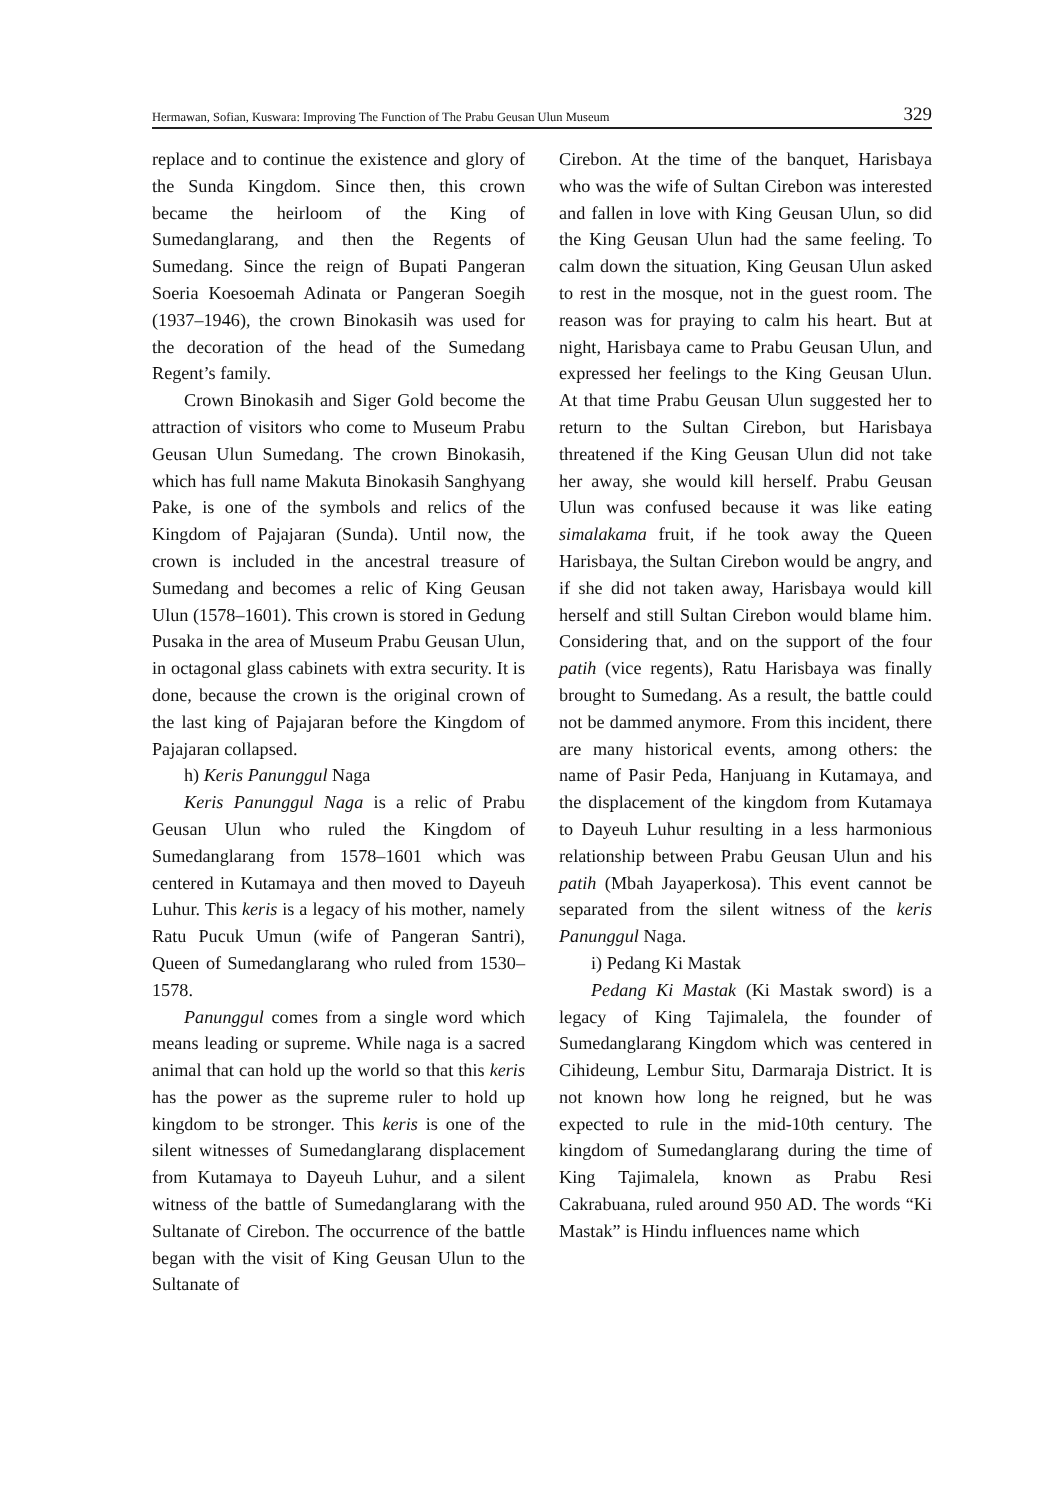Hermawan, Sofian, Kuswara: Improving The Function of The Prabu Geusan Ulun Museum 329
replace and to continue the existence and glory of the Sunda Kingdom. Since then, this crown became the heirloom of the King of Sumedanglarang, and then the Regents of Sumedang. Since the reign of Bupati Pangeran Soeria Koesoemah Adinata or Pangeran Soegih (1937–1946), the crown Binokasih was used for the decoration of the head of the Sumedang Regent’s family.
Crown Binokasih and Siger Gold become the attraction of visitors who come to Museum Prabu Geusan Ulun Sumedang. The crown Binokasih, which has full name Makuta Binokasih Sanghyang Pake, is one of the symbols and relics of the Kingdom of Pajajaran (Sunda). Until now, the crown is included in the ancestral treasure of Sumedang and becomes a relic of King Geusan Ulun (1578–1601). This crown is stored in Gedung Pusaka in the area of Museum Prabu Geusan Ulun, in octagonal glass cabinets with extra security. It is done, because the crown is the original crown of the last king of Pajajaran before the Kingdom of Pajajaran collapsed.
h) Keris Panunggul Naga
Keris Panunggul Naga is a relic of Prabu Geusan Ulun who ruled the Kingdom of Sumedanglarang from 1578–1601 which was centered in Kutamaya and then moved to Dayeuh Luhur. This keris is a legacy of his mother, namely Ratu Pucuk Umun (wife of Pangeran Santri), Queen of Sumedanglarang who ruled from 1530–1578.
Panunggul comes from a single word which means leading or supreme. While naga is a sacred animal that can hold up the world so that this keris has the power as the supreme ruler to hold up kingdom to be stronger. This keris is one of the silent witnesses of Sumedanglarang displacement from Kutamaya to Dayeuh Luhur, and a silent witness of the battle of Sumedanglarang with the Sultanate of Cirebon. The occurrence of the battle began with the visit of King Geusan Ulun to the Sultanate of
Cirebon. At the time of the banquet, Harisbaya who was the wife of Sultan Cirebon was interested and fallen in love with King Geusan Ulun, so did the King Geusan Ulun had the same feeling. To calm down the situation, King Geusan Ulun asked to rest in the mosque, not in the guest room. The reason was for praying to calm his heart. But at night, Harisbaya came to Prabu Geusan Ulun, and expressed her feelings to the King Geusan Ulun. At that time Prabu Geusan Ulun suggested her to return to the Sultan Cirebon, but Harisbaya threatened if the King Geusan Ulun did not take her away, she would kill herself. Prabu Geusan Ulun was confused because it was like eating simalakama fruit, if he took away the Queen Harisbaya, the Sultan Cirebon would be angry, and if she did not taken away, Harisbaya would kill herself and still Sultan Cirebon would blame him. Considering that, and on the support of the four patih (vice regents), Ratu Harisbaya was finally brought to Sumedang. As a result, the battle could not be dammed anymore. From this incident, there are many historical events, among others: the name of Pasir Peda, Hanjuang in Kutamaya, and the displacement of the kingdom from Kutamaya to Dayeuh Luhur resulting in a less harmonious relationship between Prabu Geusan Ulun and his patih (Mbah Jayaperkosa). This event cannot be separated from the silent witness of the keris Panunggul Naga.
i) Pedang Ki Mastak
Pedang Ki Mastak (Ki Mastak sword) is a legacy of King Tajimalela, the founder of Sumedanglarang Kingdom which was centered in Cihideung, Lembur Situ, Darmaraja District. It is not known how long he reigned, but he was expected to rule in the mid-10th century. The kingdom of Sumedanglarang during the time of King Tajimalela, known as Prabu Resi Cakrabuana, ruled around 950 AD. The words “Ki Mastak” is Hindu influences name which